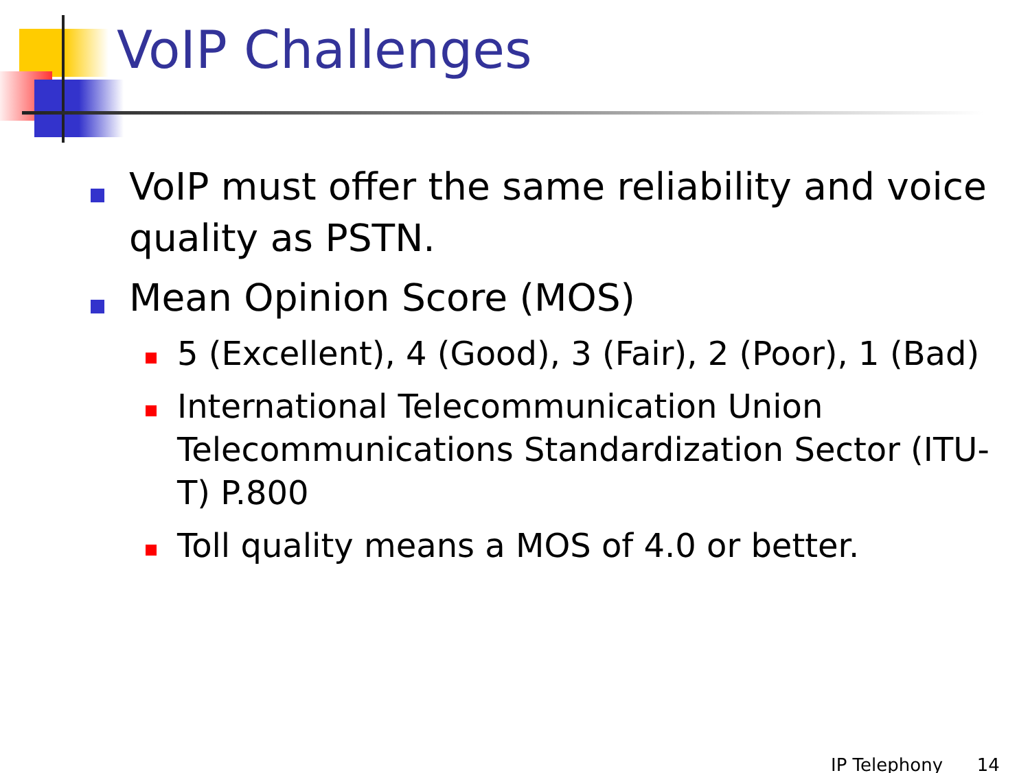VoIP Challenges
VoIP must offer the same reliability and voice quality as PSTN.
Mean Opinion Score (MOS)
5 (Excellent), 4 (Good), 3 (Fair), 2 (Poor), 1 (Bad)
International Telecommunication Union Telecommunications Standardization Sector (ITU-T) P.800
Toll quality means a MOS of 4.0 or better.
IP Telephony 14